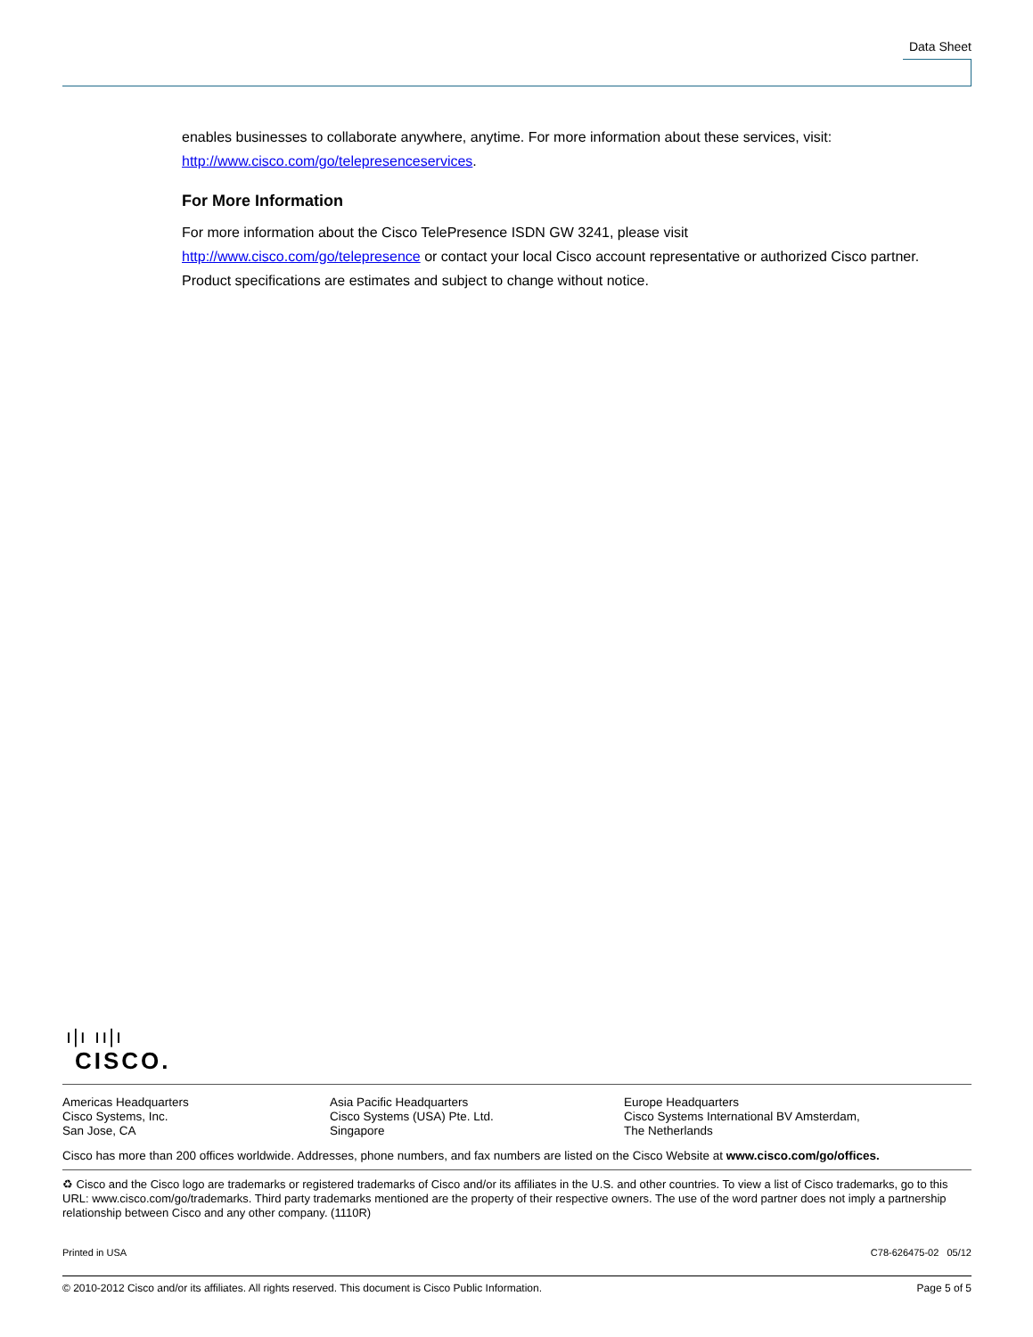Data Sheet
enables businesses to collaborate anywhere, anytime. For more information about these services, visit: http://www.cisco.com/go/telepresenceservices.
For More Information
For more information about the Cisco TelePresence ISDN GW 3241, please visit
http://www.cisco.com/go/telepresence or contact your local Cisco account representative or authorized Cisco partner. Product specifications are estimates and subject to change without notice.
ı|ı ıı|ı
CISCO.
Americas Headquarters
Cisco Systems, Inc.
San Jose, CA
Asia Pacific Headquarters
Cisco Systems (USA) Pte. Ltd.
Singapore
Europe Headquarters
Cisco Systems International BV Amsterdam,
The Netherlands
Cisco has more than 200 offices worldwide. Addresses, phone numbers, and fax numbers are listed on the Cisco Website at www.cisco.com/go/offices.
♻ Cisco and the Cisco logo are trademarks or registered trademarks of Cisco and/or its affiliates in the U.S. and other countries. To view a list of Cisco trademarks, go to this URL: www.cisco.com/go/trademarks. Third party trademarks mentioned are the property of their respective owners. The use of the word partner does not imply a partnership relationship between Cisco and any other company. (1110R)
Printed in USA C78-626475-02 05/12
© 2010-2012 Cisco and/or its affiliates. All rights reserved. This document is Cisco Public Information. Page 5 of 5